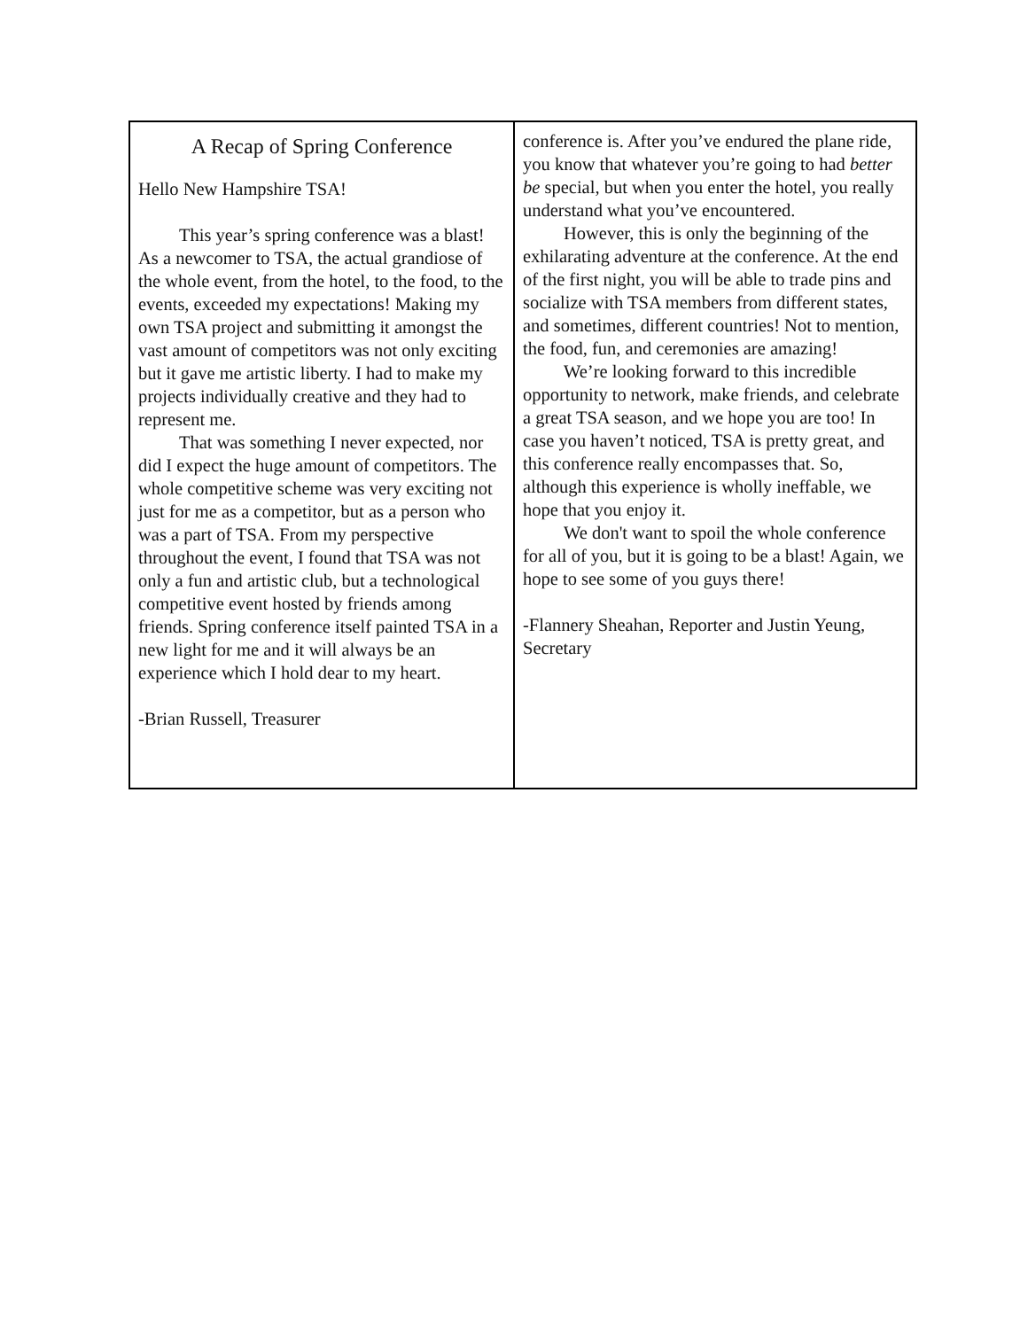A Recap of Spring Conference
Hello New Hampshire TSA!
This year’s spring conference was a blast! As a newcomer to TSA, the actual grandiose of the whole event, from the hotel, to the food, to the events, exceeded my expectations! Making my own TSA project and submitting it amongst the vast amount of competitors was not only exciting but it gave me artistic liberty. I had to make my projects individually creative and they had to represent me.
That was something I never expected, nor did I expect the huge amount of competitors. The whole competitive scheme was very exciting not just for me as a competitor, but as a person who was a part of TSA. From my perspective throughout the event, I found that TSA was not only a fun and artistic club, but a technological competitive event hosted by friends among friends. Spring conference itself painted TSA in a new light for me and it will always be an experience which I hold dear to my heart.
-Brian Russell, Treasurer
conference is. After you’ve endured the plane ride, you know that whatever you’re going to had better be special, but when you enter the hotel, you really understand what you’ve encountered.
However, this is only the beginning of the exhilarating adventure at the conference. At the end of the first night, you will be able to trade pins and socialize with TSA members from different states, and sometimes, different countries! Not to mention, the food, fun, and ceremonies are amazing!
We’re looking forward to this incredible opportunity to network, make friends, and celebrate a great TSA season, and we hope you are too! In case you haven’t noticed, TSA is pretty great, and this conference really encompasses that. So, although this experience is wholly ineffable, we hope that you enjoy it.
We don't want to spoil the whole conference for all of you, but it is going to be a blast! Again, we hope to see some of you guys there!
-Flannery Sheahan, Reporter and Justin Yeung, Secretary